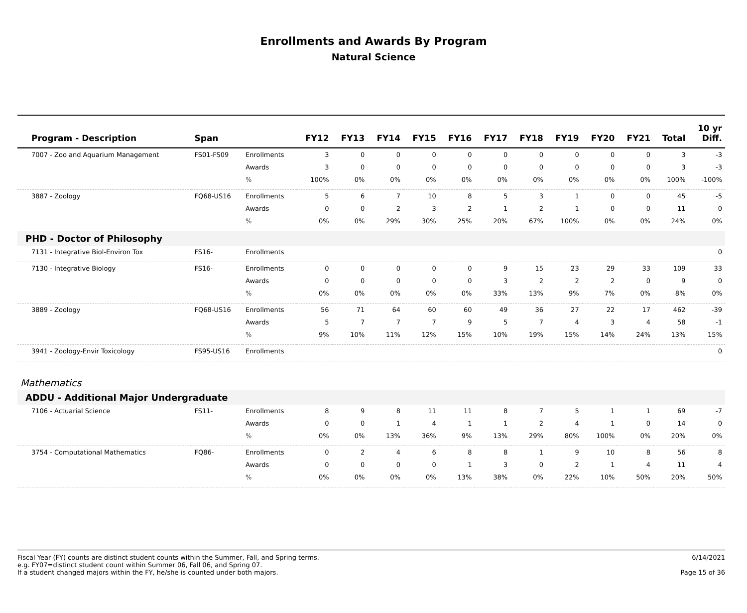Enrollments and Awards By Program
Natural Science
| Program - Description | Span | | FY12 | FY13 | FY14 | FY15 | FY16 | FY17 | FY18 | FY19 | FY20 | FY21 | Total | 10 yr Diff. |
| --- | --- | --- | --- | --- | --- | --- | --- | --- | --- | --- | --- | --- | --- | --- |
| 7007 - Zoo and Aquarium Management | FS01-FS09 | Enrollments | 3 | 0 | 0 | 0 | 0 | 0 | 0 | 0 | 0 | 0 | 3 | -3 |
| | | Awards | 3 | 0 | 0 | 0 | 0 | 0 | 0 | 0 | 0 | 0 | 3 | -3 |
| | | % | 100% | 0% | 0% | 0% | 0% | 0% | 0% | 0% | 0% | 0% | 100% | -100% |
| 3887 - Zoology | FQ68-US16 | Enrollments | 5 | 6 | 7 | 10 | 8 | 5 | 3 | 1 | 0 | 0 | 45 | -5 |
| | | Awards | 0 | 0 | 2 | 3 | 2 | 1 | 2 | 1 | 0 | 0 | 11 | 0 |
| | | % | 0% | 0% | 29% | 30% | 25% | 20% | 67% | 100% | 0% | 0% | 24% | 0% |
| PHD - Doctor of Philosophy | | | | | | | | | | | | | | |
| 7131 - Integrative Biol-Environ Tox | FS16- | Enrollments | | | | | | | | | | | | 0 |
| 7130 - Integrative Biology | FS16- | Enrollments | 0 | 0 | 0 | 0 | 0 | 9 | 15 | 23 | 29 | 33 | 109 | 33 |
| | | Awards | 0 | 0 | 0 | 0 | 0 | 3 | 2 | 2 | 2 | 0 | 9 | 0 |
| | | % | 0% | 0% | 0% | 0% | 0% | 33% | 13% | 9% | 7% | 0% | 8% | 0% |
| 3889 - Zoology | FQ68-US16 | Enrollments | 56 | 71 | 64 | 60 | 60 | 49 | 36 | 27 | 22 | 17 | 462 | -39 |
| | | Awards | 5 | 7 | 7 | 7 | 9 | 5 | 7 | 4 | 3 | 4 | 58 | -1 |
| | | % | 9% | 10% | 11% | 12% | 15% | 10% | 19% | 15% | 14% | 24% | 13% | 15% |
| 3941 - Zoology-Envir Toxicology | FS95-US16 | Enrollments | | | | | | | | | | | | 0 |
| Mathematics | | | | | | | | | | | | | | |
| ADDU - Additional Major Undergraduate | | | | | | | | | | | | | | |
| 7106 - Actuarial Science | FS11- | Enrollments | 8 | 9 | 8 | 11 | 11 | 8 | 7 | 5 | 1 | 1 | 69 | -7 |
| | | Awards | 0 | 0 | 1 | 4 | 1 | 1 | 2 | 4 | 1 | 0 | 14 | 0 |
| | | % | 0% | 0% | 13% | 36% | 9% | 13% | 29% | 80% | 100% | 0% | 20% | 0% |
| 3754 - Computational Mathematics | FQ86- | Enrollments | 0 | 2 | 4 | 6 | 8 | 8 | 1 | 9 | 10 | 8 | 56 | 8 |
| | | Awards | 0 | 0 | 0 | 0 | 1 | 3 | 0 | 2 | 1 | 4 | 11 | 4 |
| | | % | 0% | 0% | 0% | 0% | 13% | 38% | 0% | 22% | 10% | 50% | 20% | 50% |
Fiscal Year (FY) counts are distinct student counts within the Summer, Fall, and Spring terms.
e.g. FY07=distinct student count within Summer 06, Fall 06, and Spring 07.
If a student changed majors within the FY, he/she is counted under both majors.
6/14/2021
Page 15 of 36